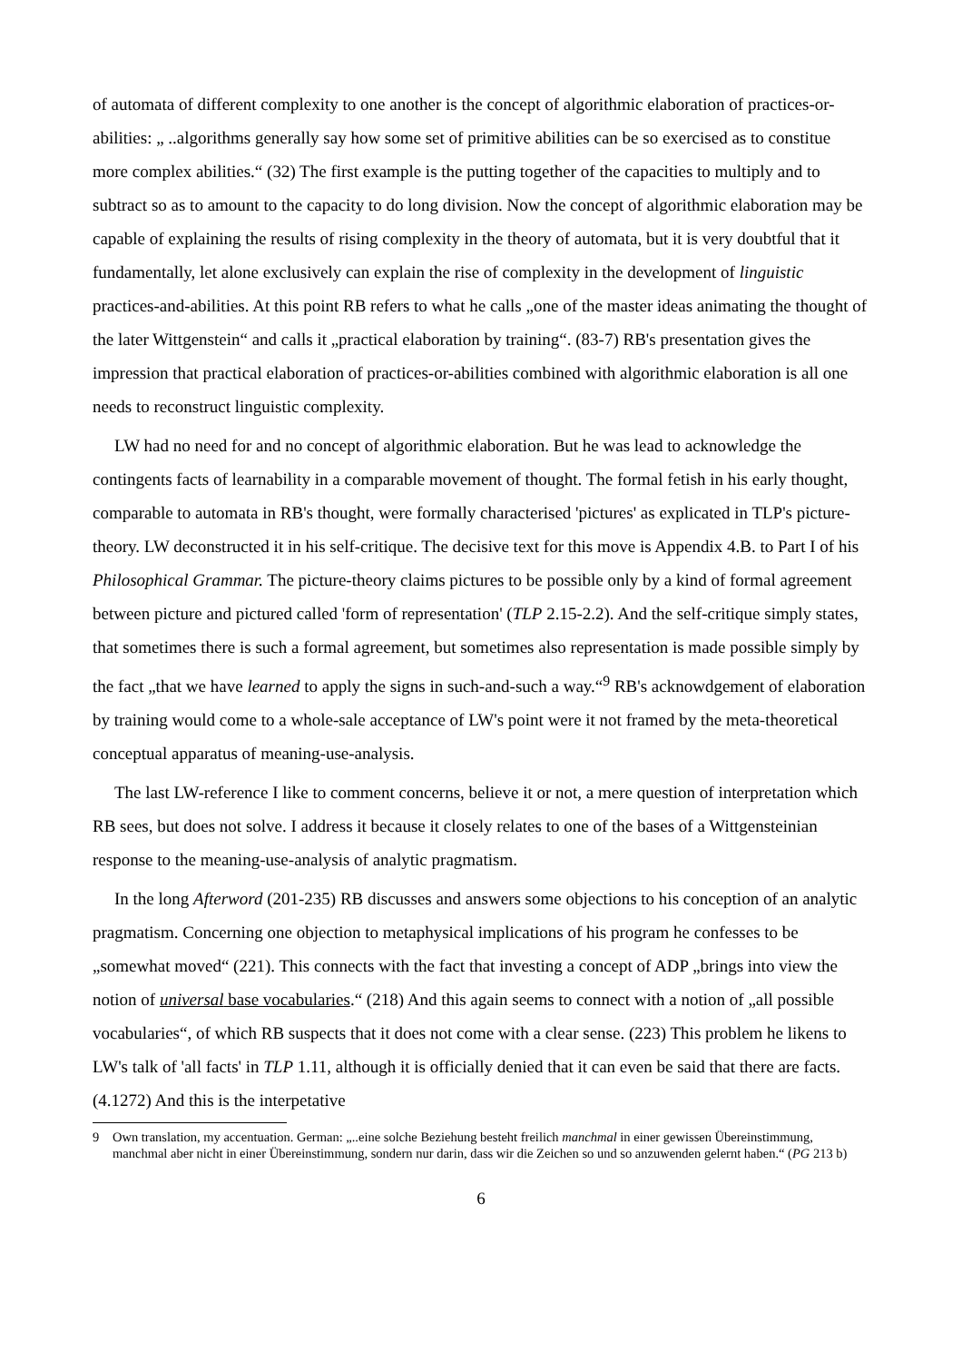of automata of different complexity to one another is the concept of algorithmic elaboration of practices-or-abilities: „ ..algorithms generally say how some set of primitive abilities can be so exercised as to constitue more complex abilities.“ (32) The first example is the putting together of the capacities to multiply and to subtract so as to amount to the capacity to do long division. Now the concept of algorithmic elaboration may be capable of explaining the results of rising complexity in the theory of automata, but it is very doubtful that it fundamentally, let alone exclusively can explain the rise of complexity in the development of linguistic practices-and-abilities. At this point RB refers to what he calls „one of the master ideas animating the thought of the later Wittgenstein“ and calls it „practical elaboration by training“. (83-7) RB's presentation gives the impression that practical elaboration of practices-or-abilities combined with algorithmic elaboration is all one needs to reconstruct linguistic complexity.
LW had no need for and no concept of algorithmic elaboration. But he was lead to acknowledge the contingents facts of learnability in a comparable movement of thought. The formal fetish in his early thought, comparable to automata in RB's thought, were formally characterised 'pictures' as explicated in TLP's picture-theory. LW deconstructed it in his self-critique. The decisive text for this move is Appendix 4.B. to Part I of his Philosophical Grammar. The picture-theory claims pictures to be possible only by a kind of formal agreement between picture and pictured called 'form of representation' (TLP 2.15-2.2). And the self-critique simply states, that sometimes there is such a formal agreement, but sometimes also representation is made possible simply by the fact „that we have learned to apply the signs in such-and-such a way.“<sup>9</sup> RB's acknowdgement of elaboration by training would come to a whole-sale acceptance of LW's point were it not framed by the meta-theoretical conceptual apparatus of meaning-use-analysis.
The last LW-reference I like to comment concerns, believe it or not, a mere question of interpretation which RB sees, but does not solve. I address it because it closely relates to one of the bases of a Wittgensteinian response to the meaning-use-analysis of analytic pragmatism.
In the long Afterword (201-235) RB discusses and answers some objections to his conception of an analytic pragmatism. Concerning one objection to metaphysical implications of his program he confesses to be „somewhat moved“ (221). This connects with the fact that investing a concept of ADP „brings into view the notion of universal base vocabularies.“ (218) And this again seems to connect with a notion of „all possible vocabularies“, of which RB suspects that it does not come with a clear sense. (223) This problem he likens to LW's talk of 'all facts' in TLP 1.11, although it is officially denied that it can even be said that there are facts. (4.1272) And this is the interpetative
9 Own translation, my accentuation. German: „..eine solche Beziehung besteht freilich manchmal in einer gewissen Übereinstimmung, manchmal aber nicht in einer Übereinstimmung, sondern nur darin, dass wir die Zeichen so und so anzuwenden gelernt haben.“ (PG 213 b)
6